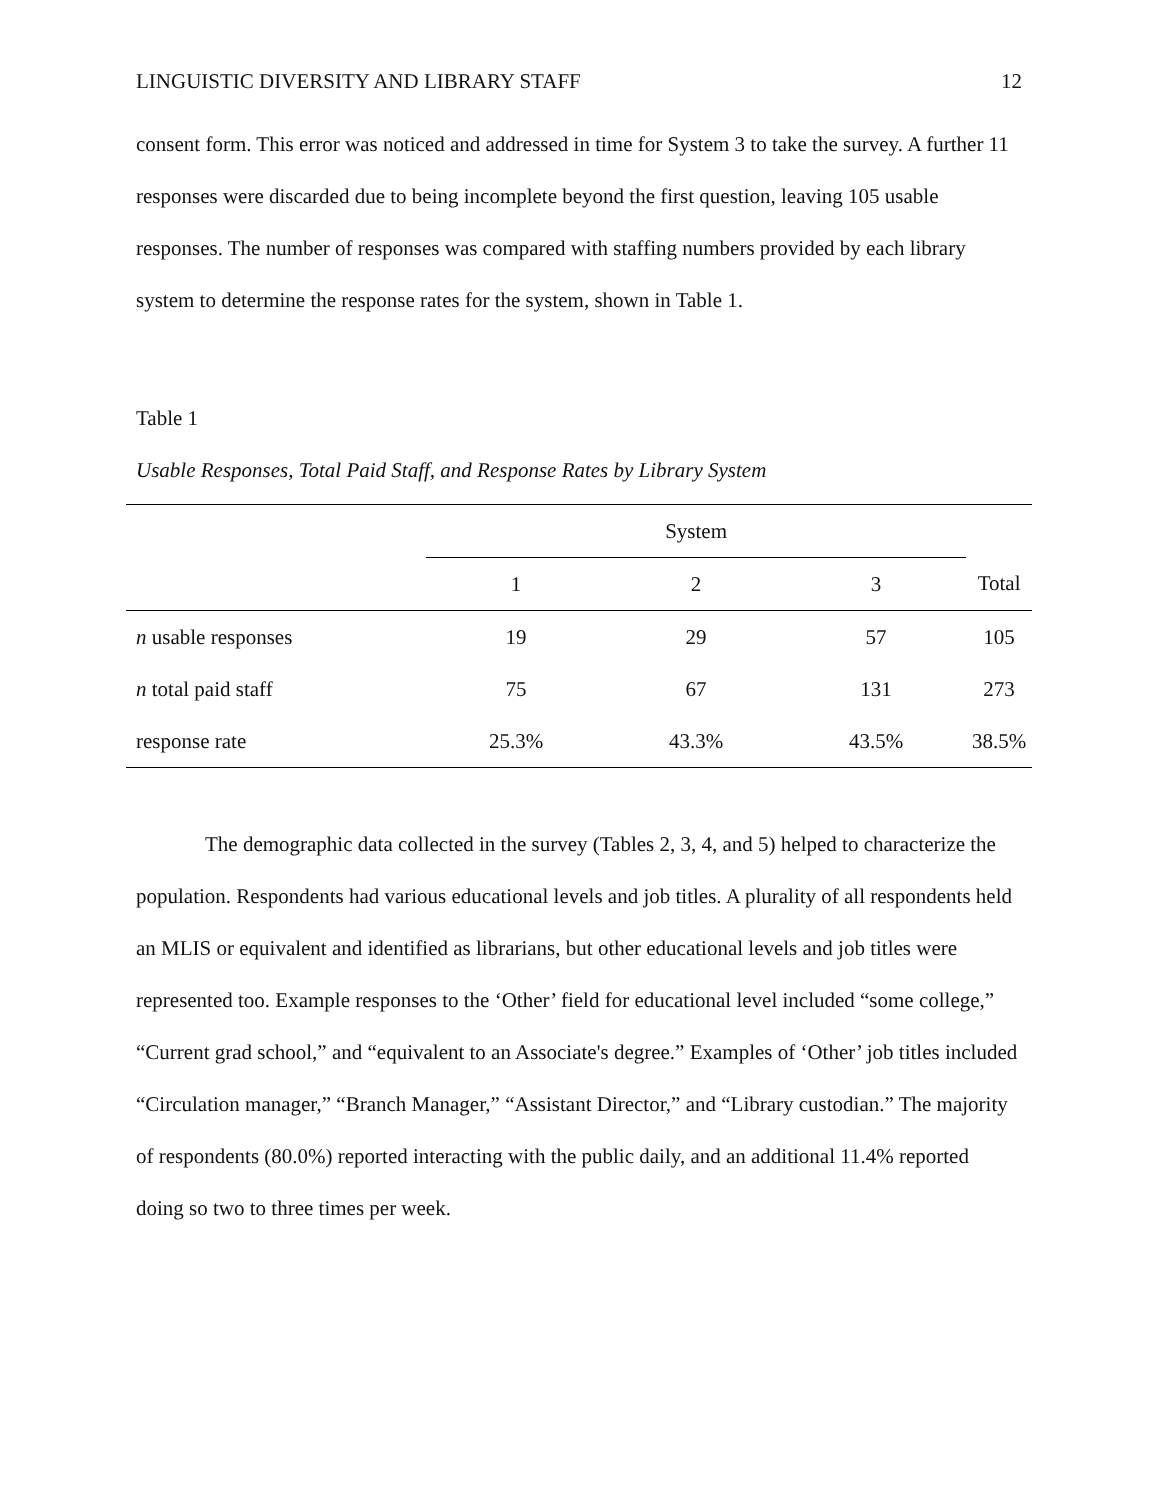LINGUISTIC DIVERSITY AND LIBRARY STAFF 12
consent form. This error was noticed and addressed in time for System 3 to take the survey. A further 11 responses were discarded due to being incomplete beyond the first question, leaving 105 usable responses. The number of responses was compared with staffing numbers provided by each library system to determine the response rates for the system, shown in Table 1.
Table 1
Usable Responses, Total Paid Staff, and Response Rates by Library System
| | System | | | |
| --- | --- | --- | --- | --- |
| | 1 | 2 | 3 | Total |
| n usable responses | 19 | 29 | 57 | 105 |
| n total paid staff | 75 | 67 | 131 | 273 |
| response rate | 25.3% | 43.3% | 43.5% | 38.5% |
The demographic data collected in the survey (Tables 2, 3, 4, and 5) helped to characterize the population. Respondents had various educational levels and job titles. A plurality of all respondents held an MLIS or equivalent and identified as librarians, but other educational levels and job titles were represented too. Example responses to the ‘Other’ field for educational level included “some college,” “Current grad school,” and “equivalent to an Associate's degree.” Examples of ‘Other’ job titles included “Circulation manager,” “Branch Manager,” “Assistant Director,” and “Library custodian.” The majority of respondents (80.0%) reported interacting with the public daily, and an additional 11.4% reported doing so two to three times per week.